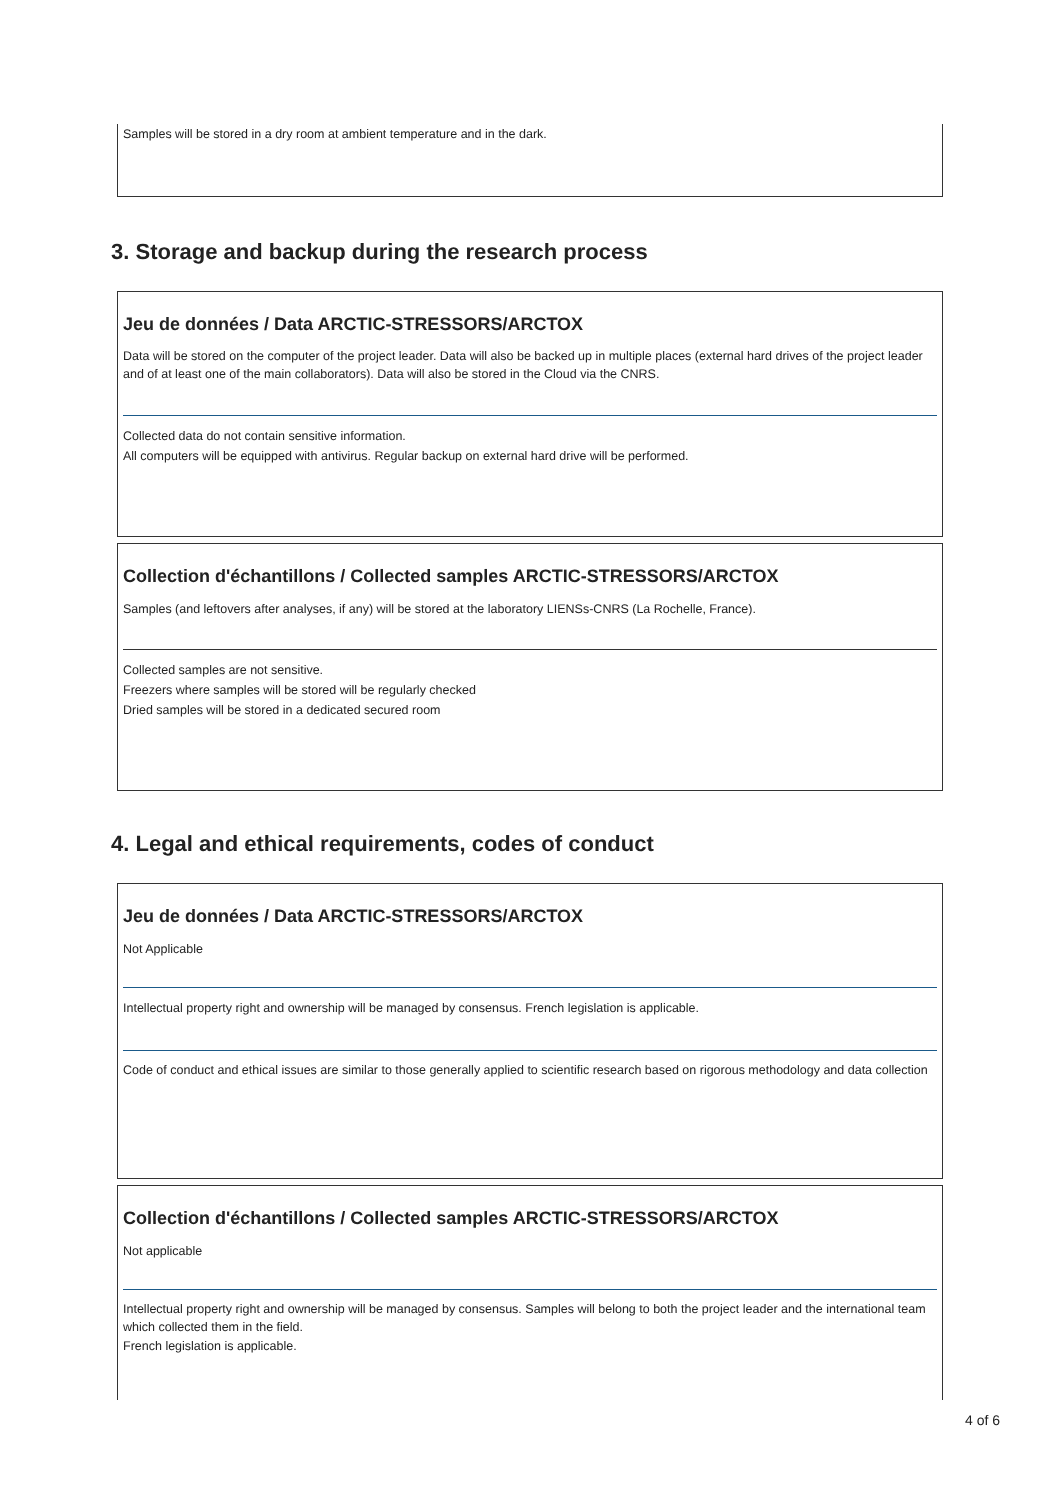Samples will be stored in a dry room at ambient temperature and in the dark.
3. Storage and backup during the research process
Jeu de données / Data ARCTIC-STRESSORS/ARCTOX
Data will be stored on the computer of the project leader. Data will also be backed up in multiple places (external hard drives of the project leader and of at least one of the main collaborators). Data will also be stored in the Cloud via the CNRS.
Collected data do not contain sensitive information.
All computers will be equipped with antivirus. Regular backup on external hard drive will be performed.
Collection d'échantillons / Collected samples ARCTIC-STRESSORS/ARCTOX
Samples (and leftovers after analyses, if any) will be stored at the laboratory LIENSs-CNRS (La Rochelle, France).
Collected samples are not sensitive.
Freezers where samples will be stored will be regularly checked
Dried samples will be stored in a dedicated secured room
4. Legal and ethical requirements, codes of conduct
Jeu de données / Data ARCTIC-STRESSORS/ARCTOX
Not Applicable
Intellectual property right and ownership will be managed by consensus. French legislation is applicable.
Code of conduct and ethical issues are similar to those generally applied to scientific research based on rigorous methodology and data collection
Collection d'échantillons / Collected samples ARCTIC-STRESSORS/ARCTOX
Not applicable
Intellectual property right and ownership will be managed by consensus. Samples will belong to both the project leader and the international team which collected them in the field.
French legislation is applicable.
4 of 6